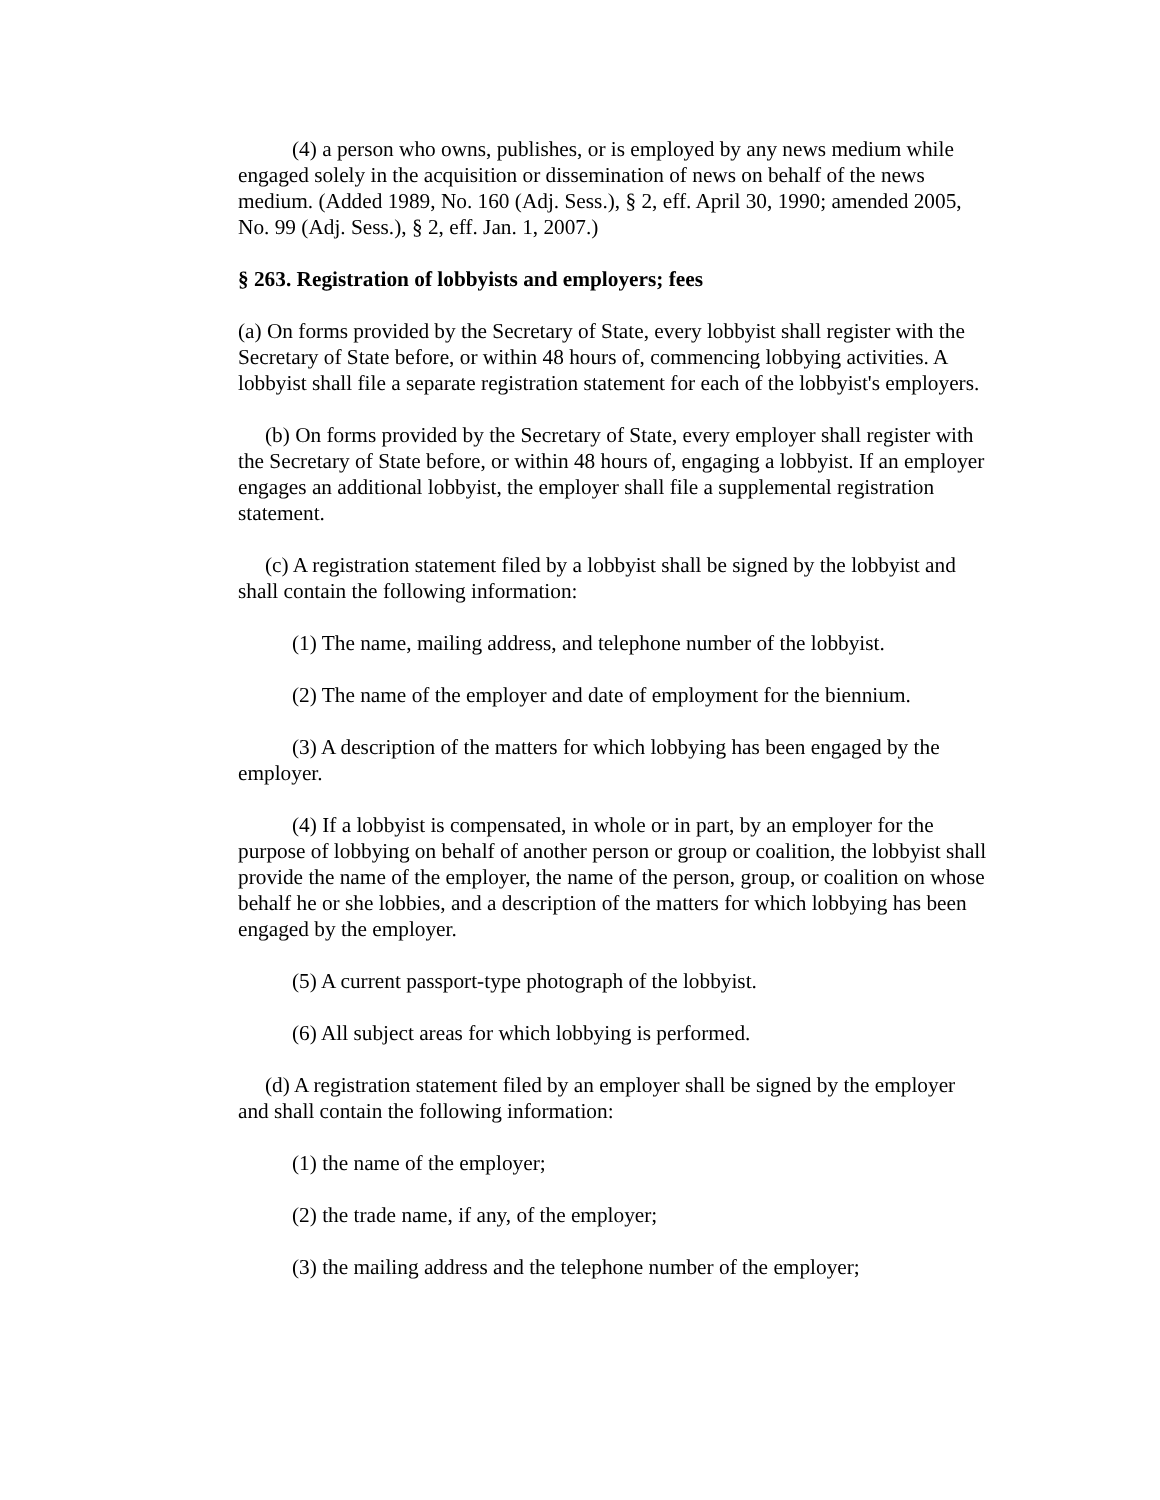(4) a person who owns, publishes, or is employed by any news medium while engaged solely in the acquisition or dissemination of news on behalf of the news medium. (Added 1989, No. 160 (Adj. Sess.), § 2, eff. April 30, 1990; amended 2005, No. 99 (Adj. Sess.), § 2, eff. Jan. 1, 2007.)
§ 263. Registration of lobbyists and employers; fees
(a) On forms provided by the Secretary of State, every lobbyist shall register with the Secretary of State before, or within 48 hours of, commencing lobbying activities. A lobbyist shall file a separate registration statement for each of the lobbyist's employers.
(b) On forms provided by the Secretary of State, every employer shall register with the Secretary of State before, or within 48 hours of, engaging a lobbyist. If an employer engages an additional lobbyist, the employer shall file a supplemental registration statement.
(c) A registration statement filed by a lobbyist shall be signed by the lobbyist and shall contain the following information:
(1) The name, mailing address, and telephone number of the lobbyist.
(2) The name of the employer and date of employment for the biennium.
(3) A description of the matters for which lobbying has been engaged by the employer.
(4) If a lobbyist is compensated, in whole or in part, by an employer for the purpose of lobbying on behalf of another person or group or coalition, the lobbyist shall provide the name of the employer, the name of the person, group, or coalition on whose behalf he or she lobbies, and a description of the matters for which lobbying has been engaged by the employer.
(5) A current passport-type photograph of the lobbyist.
(6) All subject areas for which lobbying is performed.
(d) A registration statement filed by an employer shall be signed by the employer and shall contain the following information:
(1) the name of the employer;
(2) the trade name, if any, of the employer;
(3) the mailing address and the telephone number of the employer;